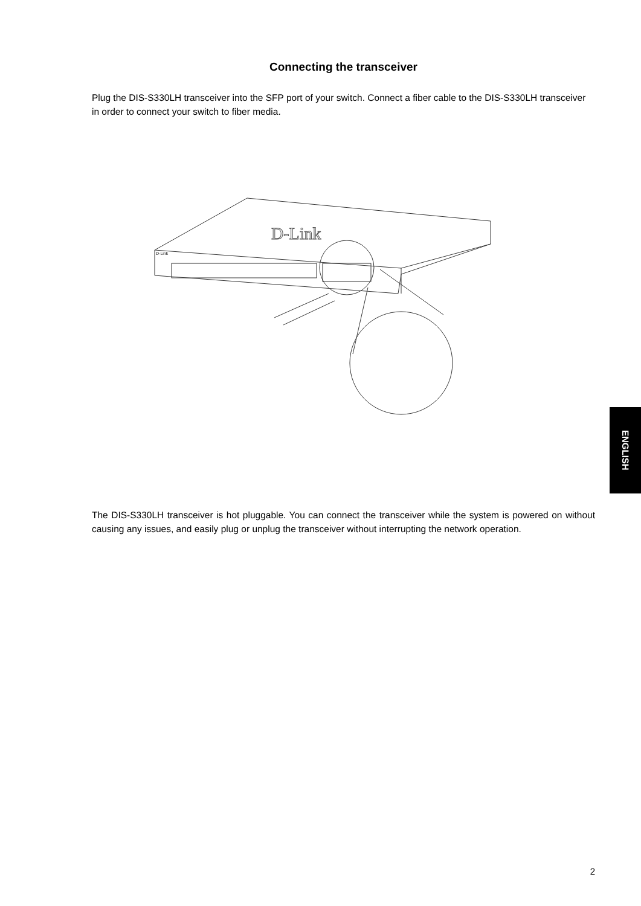Connecting the transceiver
Plug the DIS-S330LH transceiver into the SFP port of your switch. Connect a fiber cable to the DIS-S330LH transceiver in order to connect your switch to fiber media.
D-Link
D-Link
The DIS-S330LH transceiver is hot pluggable. You can connect the transceiver while the system is powered on without causing any issues, and easily plug or unplug the transceiver without interrupting the network operation.
ENGLISH
2